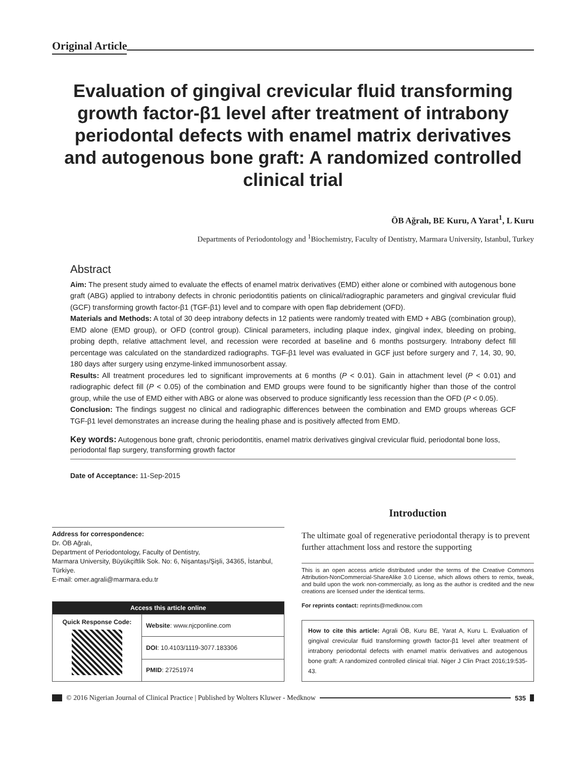Original Article
Evaluation of gingival crevicular fluid transforming growth factor-β1 level after treatment of intrabony periodontal defects with enamel matrix derivatives and autogenous bone graft: A randomized controlled clinical trial
ÖB Ağralı, BE Kuru, A Yarat<sup>1</sup>, L Kuru
Departments of Periodontology and <sup>1</sup>Biochemistry, Faculty of Dentistry, Marmara University, Istanbul, Turkey
Abstract
Aim: The present study aimed to evaluate the effects of enamel matrix derivatives (EMD) either alone or combined with autogenous bone graft (ABG) applied to intrabony defects in chronic periodontitis patients on clinical/radiographic parameters and gingival crevicular fluid (GCF) transforming growth factor-β1 (TGF-β1) level and to compare with open flap debridement (OFD).
Materials and Methods: A total of 30 deep intrabony defects in 12 patients were randomly treated with EMD + ABG (combination group), EMD alone (EMD group), or OFD (control group). Clinical parameters, including plaque index, gingival index, bleeding on probing, probing depth, relative attachment level, and recession were recorded at baseline and 6 months postsurgery. Intrabony defect fill percentage was calculated on the standardized radiographs. TGF-β1 level was evaluated in GCF just before surgery and 7, 14, 30, 90, 180 days after surgery using enzyme-linked immunosorbent assay.
Results: All treatment procedures led to significant improvements at 6 months (P < 0.01). Gain in attachment level (P < 0.01) and radiographic defect fill (P < 0.05) of the combination and EMD groups were found to be significantly higher than those of the control group, while the use of EMD either with ABG or alone was observed to produce significantly less recession than the OFD (P < 0.05).
Conclusion: The findings suggest no clinical and radiographic differences between the combination and EMD groups whereas GCF TGF-β1 level demonstrates an increase during the healing phase and is positively affected from EMD.
Key words: Autogenous bone graft, chronic periodontitis, enamel matrix derivatives gingival crevicular fluid, periodontal bone loss, periodontal flap surgery, transforming growth factor
Date of Acceptance: 11-Sep-2015
Address for correspondence:
Dr. ÖB Ağralı,
Department of Periodontology, Faculty of Dentistry,
Marmara University, Büyükçiftlik Sok. No: 6, Nişantaşı/Şişli, 34365, İstanbul, Türkiye.
E-mail: omer.agrali@marmara.edu.tr
| Access this article online | |
| --- | --- |
| Quick Response Code: | Website : www.njcponline.com |
| | DOI : 10.4103/1119-3077.183306 |
| | PMID : 27251974 |
Introduction
The ultimate goal of regenerative periodontal therapy is to prevent further attachment loss and restore the supporting
This is an open access article distributed under the terms of the Creative Commons Attribution-NonCommercial-ShareAlike 3.0 License, which allows others to remix, tweak, and build upon the work non-commercially, as long as the author is credited and the new creations are licensed under the identical terms.
For reprints contact: reprints@medknow.com
How to cite this article: Agrali ÖB, Kuru BE, Yarat A, Kuru L. Evaluation of gingival crevicular fluid transforming growth factor-β1 level after treatment of intrabony periodontal defects with enamel matrix derivatives and autogenous bone graft: A randomized controlled clinical trial. Niger J Clin Pract 2016;19:535-43.
© 2016 Nigerian Journal of Clinical Practice | Published by Wolters Kluwer - Medknow
535